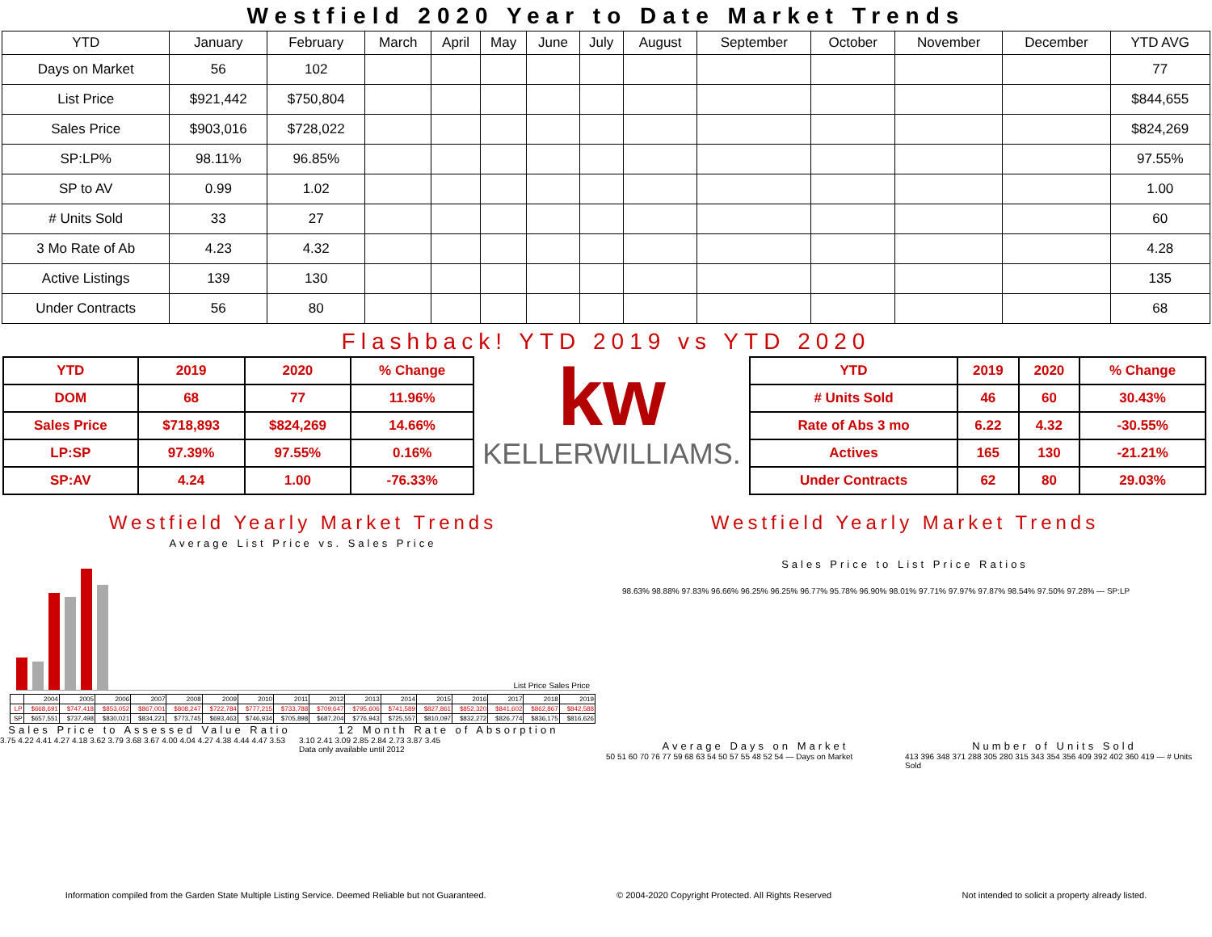Westfield 2020 Year to Date Market Trends
| YTD | January | February | March | April | May | June | July | August | September | October | November | December | YTD AVG |
| --- | --- | --- | --- | --- | --- | --- | --- | --- | --- | --- | --- | --- | --- |
| Days on Market | 56 | 102 | | | | | | | | | | | 77 |
| List Price | $921,442 | $750,804 | | | | | | | | | | | $844,655 |
| Sales Price | $903,016 | $728,022 | | | | | | | | | | | $824,269 |
| SP:LP% | 98.11% | 96.85% | | | | | | | | | | | 97.55% |
| SP to AV | 0.99 | 1.02 | | | | | | | | | | | 1.00 |
| # Units Sold | 33 | 27 | | | | | | | | | | | 60 |
| 3 Mo Rate of Ab | 4.23 | 4.32 | | | | | | | | | | | 4.28 |
| Active Listings | 139 | 130 | | | | | | | | | | | 135 |
| Under Contracts | 56 | 80 | | | | | | | | | | | 68 |
Flashback! YTD 2019 vs YTD 2020
| YTD | 2019 | 2020 | % Change |
| DOM | 68 | 77 | 11.96% |
| Sales Price | $718,893 | $824,269 | 14.66% |
| LP:SP | 97.39% | 97.55% | 0.16% |
| SP:AV | 4.24 | 1.00 | -76.33% |
kw
KELLERWILLIAMS.
| YTD | 2019 | 2020 | % Change |
| # Units Sold | 46 | 60 | 30.43% |
| Rate of Abs 3 mo | 6.22 | 4.32 | -30.55% |
| Actives | 165 | 130 | -21.21% |
| Under Contracts | 62 | 80 | 29.03% |
Westfield Yearly Market Trends
Average List Price vs. Sales Price
List Price Sales Price
| | 2004 | 2005 | 2006 | 2007 | 2008 | 2009 | 2010 | 2011 | 2012 | 2013 | 2014 | 2015 | 2016 | 2017 | 2018 | 2019 |
| LP | $668,691 | $747,418 | $853,052 | $867,001 | $808,247 | $722,784 | $777,215 | $733,788 | $709,647 | $795,606 | $741,589 | $827,861 | $852,320 | $841,602 | $862,867 | $842,588 |
| SP | $657,551 | $737,498 | $830,021 | $834,221 | $773,745 | $693,463 | $746,934 | $705,898 | $687,204 | $776,943 | $725,557 | $810,097 | $832,272 | $826,774 | $836,175 | $816,626 |
Sales Price to Assessed Value Ratio
3.75 4.22 4.41 4.27 4.18 3.62 3.79 3.68 3.67 4.00 4.04 4.27 4.38 4.44 4.47 3.53
12 Month Rate of Absorption
3.10 2.41 3.09 2.85 2.84 2.73 3.87 3.45
Data only available until 2012
Westfield Yearly Market Trends
Sales Price to List Price Ratios
98.63% 98.88% 97.83% 96.66% 96.25% 96.25% 96.77% 95.78% 96.90% 98.01% 97.71% 97.97% 97.87% 98.54% 97.50% 97.28% — SP:LP
Average Days on Market
50 51 60 70 76 77 59 68 63 54 50 57 55 48 52 54 — Days on Market
Number of Units Sold
413 396 348 371 288 305 280 315 343 354 356 409 392 402 360 419 — # Units Sold
Information compiled from the Garden State Multiple Listing Service. Deemed Reliable but not Guaranteed. © 2004-2020 Copyright Protected. All Rights Reserved Not intended to solicit a property already listed.